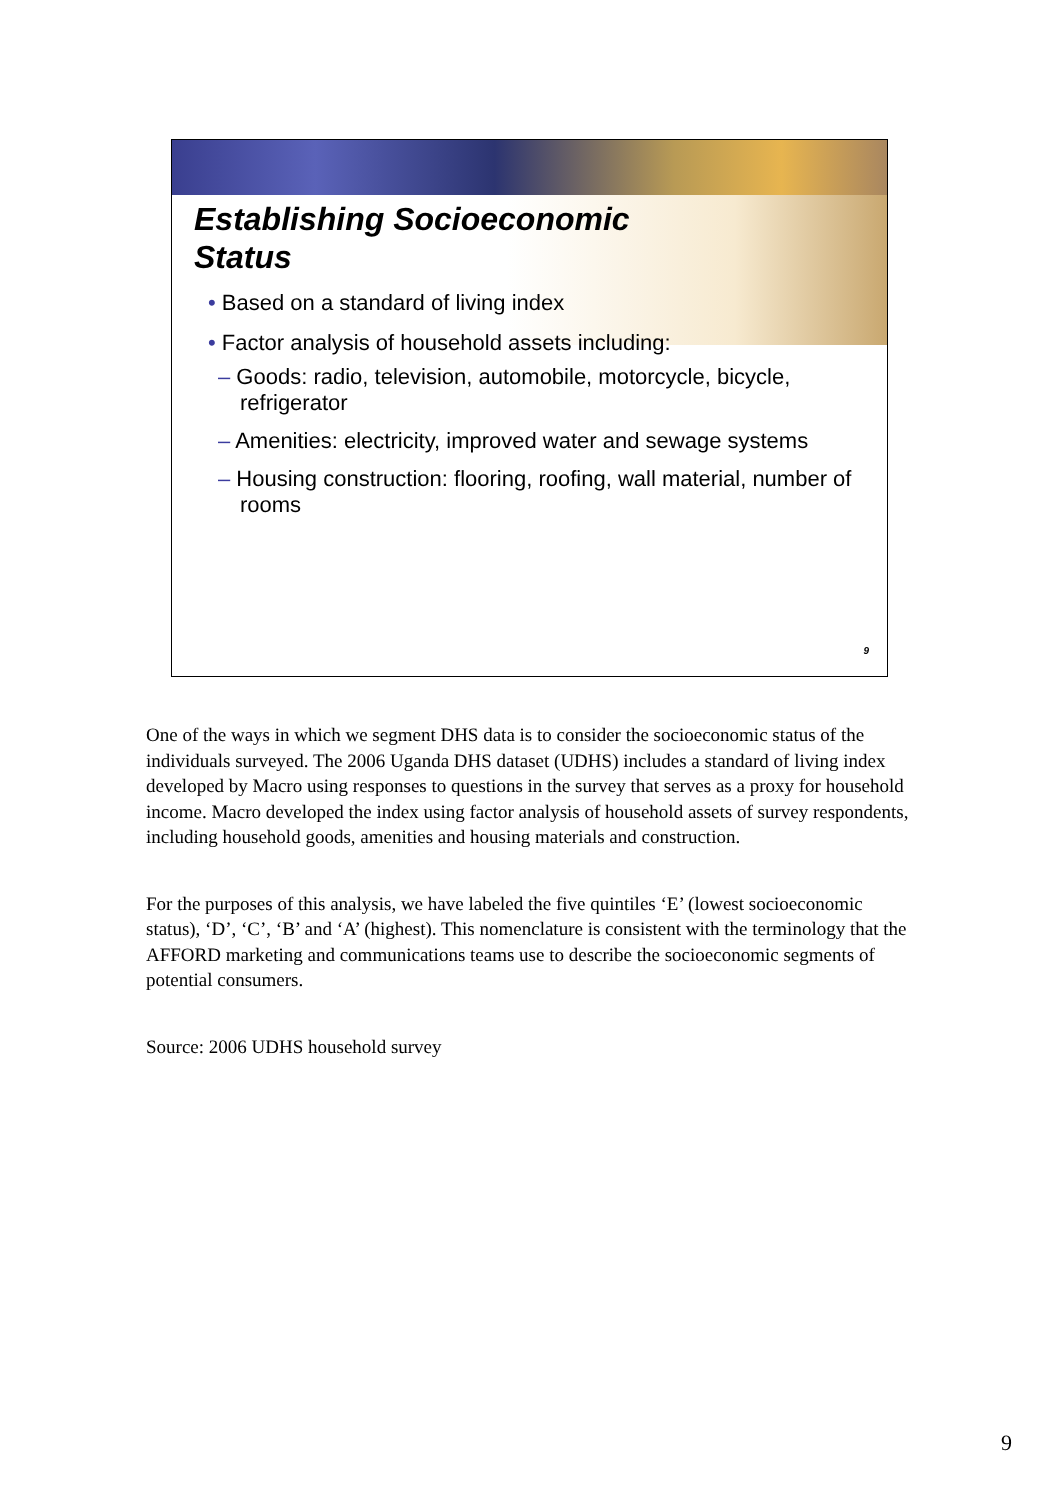Establishing Socioeconomic
Status
• Based on a standard of living index
• Factor analysis of household assets including:
– Goods: radio, television, automobile, motorcycle, bicycle, refrigerator
– Amenities: electricity, improved water and sewage systems
– Housing construction: flooring, roofing, wall material, number of rooms
9
One of the ways in which we segment DHS data is to consider the socioeconomic status of the individuals surveyed. The 2006 Uganda DHS dataset (UDHS) includes a standard of living index developed by Macro using responses to questions in the survey that serves as a proxy for household income. Macro developed the index using factor analysis of household assets of survey respondents, including household goods, amenities and housing materials and construction.
For the purposes of this analysis, we have labeled the five quintiles ‘E’ (lowest socioeconomic status), ‘D’, ‘C’, ‘B’ and ‘A’ (highest). This nomenclature is consistent with the terminology that the AFFORD marketing and communications teams use to describe the socioeconomic segments of potential consumers.
Source: 2006 UDHS household survey
9